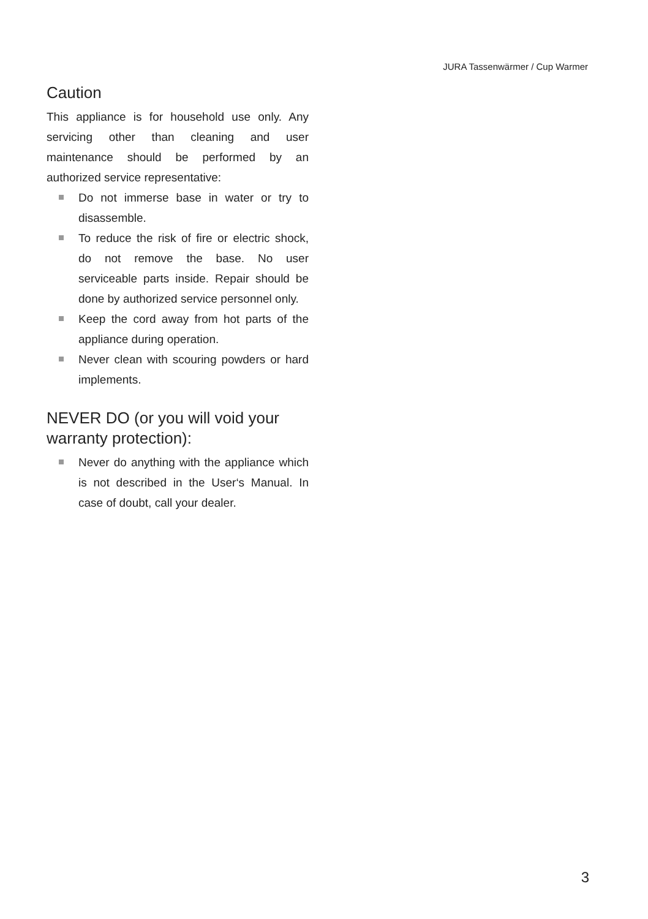JURA Tassenwärmer / Cup Warmer
Caution
This appliance is for household use only. Any servicing other than cleaning and user maintenance should be performed by an authorized service representative:
Do not immerse base in water or try to disassemble.
To reduce the risk of fire or electric shock, do not remove the base. No user serviceable parts inside. Repair should be done by authorized service personnel only.
Keep the cord away from hot parts of the appliance during operation.
Never clean with scouring powders or hard implements.
NEVER DO (or you will void your warranty protection):
Never do anything with the appliance which is not described in the User‘s Manual. In case of doubt, call your dealer.
3